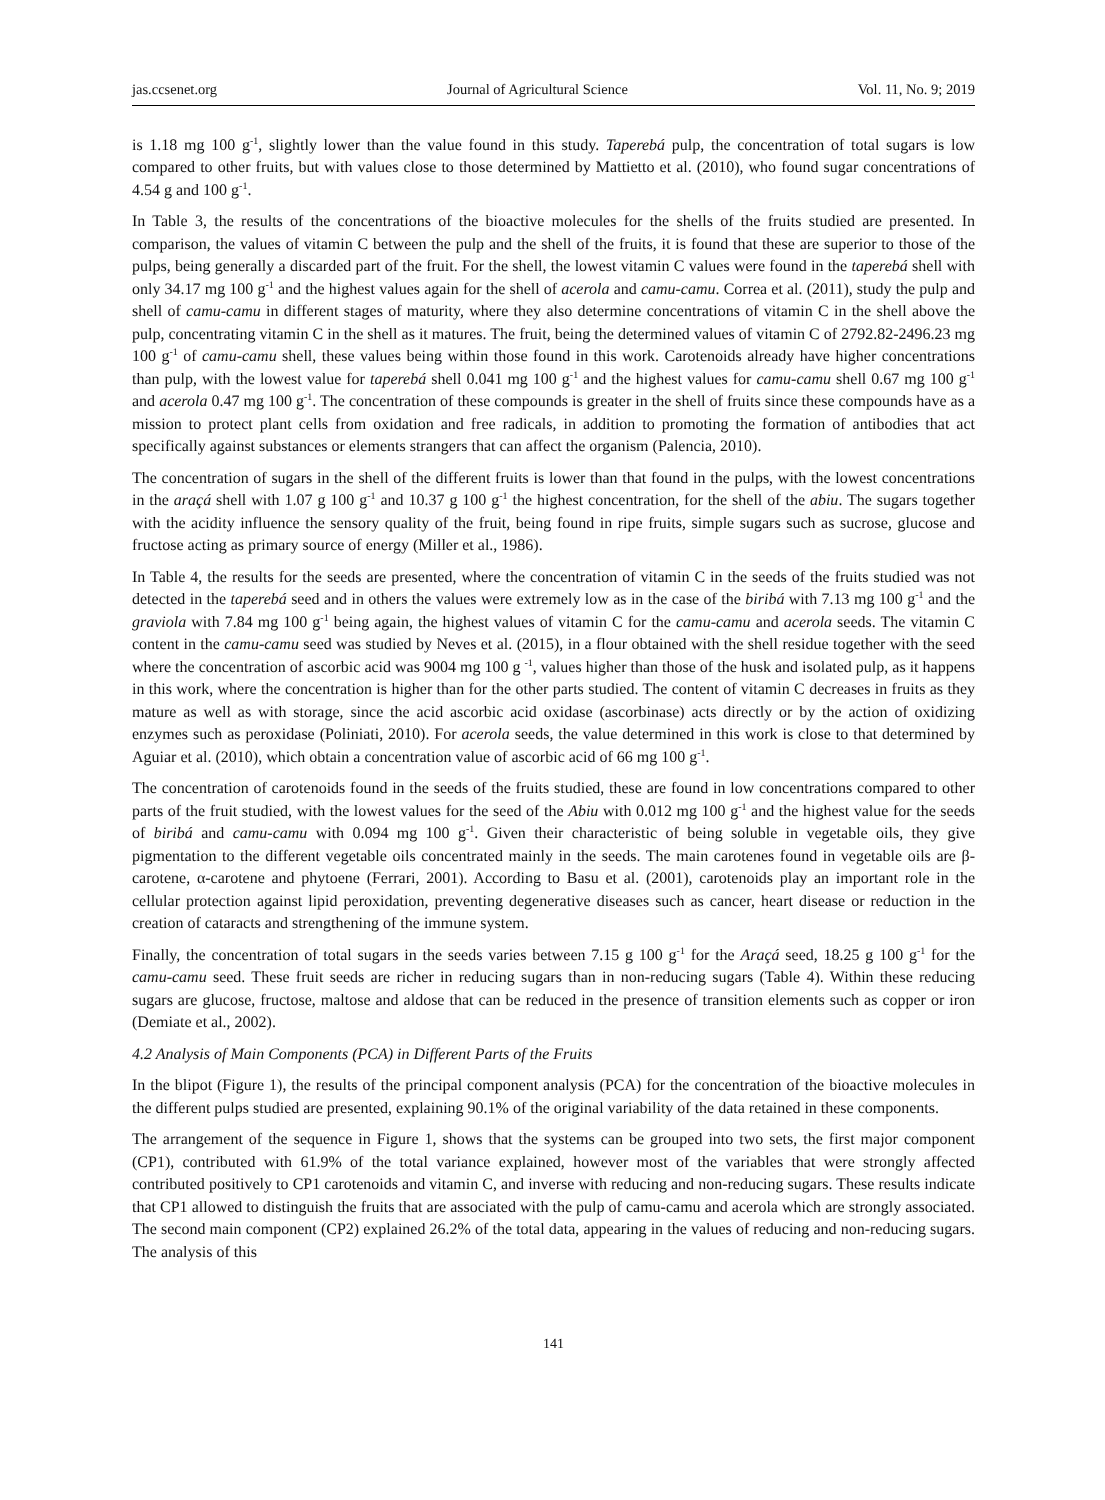jas.ccsenet.org Journal of Agricultural Science Vol. 11, No. 9; 2019
is 1.18 mg 100 g<sup>-1</sup>, slightly lower than the value found in this study. Taperebá pulp, the concentration of total sugars is low compared to other fruits, but with values close to those determined by Mattietto et al. (2010), who found sugar concentrations of 4.54 g and 100 g<sup>-1</sup>.
In Table 3, the results of the concentrations of the bioactive molecules for the shells of the fruits studied are presented. In comparison, the values of vitamin C between the pulp and the shell of the fruits, it is found that these are superior to those of the pulps, being generally a discarded part of the fruit. For the shell, the lowest vitamin C values were found in the taperebá shell with only 34.17 mg 100 g<sup>-1</sup> and the highest values again for the shell of acerola and camu-camu. Correa et al. (2011), study the pulp and shell of camu-camu in different stages of maturity, where they also determine concentrations of vitamin C in the shell above the pulp, concentrating vitamin C in the shell as it matures. The fruit, being the determined values of vitamin C of 2792.82-2496.23 mg 100 g<sup>-1</sup> of camu-camu shell, these values being within those found in this work. Carotenoids already have higher concentrations than pulp, with the lowest value for taperebá shell 0.041 mg 100 g<sup>-1</sup> and the highest values for camu-camu shell 0.67 mg 100 g<sup>-1</sup> and acerola 0.47 mg 100 g<sup>-1</sup>. The concentration of these compounds is greater in the shell of fruits since these compounds have as a mission to protect plant cells from oxidation and free radicals, in addition to promoting the formation of antibodies that act specifically against substances or elements strangers that can affect the organism (Palencia, 2010).
The concentration of sugars in the shell of the different fruits is lower than that found in the pulps, with the lowest concentrations in the araçá shell with 1.07 g 100 g<sup>-1</sup> and 10.37 g 100 g<sup>-1</sup> the highest concentration, for the shell of the abiu. The sugars together with the acidity influence the sensory quality of the fruit, being found in ripe fruits, simple sugars such as sucrose, glucose and fructose acting as primary source of energy (Miller et al., 1986).
In Table 4, the results for the seeds are presented, where the concentration of vitamin C in the seeds of the fruits studied was not detected in the taperebá seed and in others the values were extremely low as in the case of the biribá with 7.13 mg 100 g<sup>-1</sup> and the graviola with 7.84 mg 100 g<sup>-1</sup> being again, the highest values of vitamin C for the camu-camu and acerola seeds. The vitamin C content in the camu-camu seed was studied by Neves et al. (2015), in a flour obtained with the shell residue together with the seed where the concentration of ascorbic acid was 9004 mg 100 g <sup>-1</sup>, values higher than those of the husk and isolated pulp, as it happens in this work, where the concentration is higher than for the other parts studied. The content of vitamin C decreases in fruits as they mature as well as with storage, since the acid ascorbic acid oxidase (ascorbinase) acts directly or by the action of oxidizing enzymes such as peroxidase (Poliniati, 2010). For acerola seeds, the value determined in this work is close to that determined by Aguiar et al. (2010), which obtain a concentration value of ascorbic acid of 66 mg 100 g<sup>-1</sup>.
The concentration of carotenoids found in the seeds of the fruits studied, these are found in low concentrations compared to other parts of the fruit studied, with the lowest values for the seed of the Abiu with 0.012 mg 100 g<sup>-1</sup> and the highest value for the seeds of biribá and camu-camu with 0.094 mg 100 g<sup>-1</sup>. Given their characteristic of being soluble in vegetable oils, they give pigmentation to the different vegetable oils concentrated mainly in the seeds. The main carotenes found in vegetable oils are β-carotene, α-carotene and phytoene (Ferrari, 2001). According to Basu et al. (2001), carotenoids play an important role in the cellular protection against lipid peroxidation, preventing degenerative diseases such as cancer, heart disease or reduction in the creation of cataracts and strengthening of the immune system.
Finally, the concentration of total sugars in the seeds varies between 7.15 g 100 g<sup>-1</sup> for the Araçá seed, 18.25 g 100 g<sup>-1</sup> for the camu-camu seed. These fruit seeds are richer in reducing sugars than in non-reducing sugars (Table 4). Within these reducing sugars are glucose, fructose, maltose and aldose that can be reduced in the presence of transition elements such as copper or iron (Demiate et al., 2002).
4.2 Analysis of Main Components (PCA) in Different Parts of the Fruits
In the blipot (Figure 1), the results of the principal component analysis (PCA) for the concentration of the bioactive molecules in the different pulps studied are presented, explaining 90.1% of the original variability of the data retained in these components.
The arrangement of the sequence in Figure 1, shows that the systems can be grouped into two sets, the first major component (CP1), contributed with 61.9% of the total variance explained, however most of the variables that were strongly affected contributed positively to CP1 carotenoids and vitamin C, and inverse with reducing and non-reducing sugars. These results indicate that CP1 allowed to distinguish the fruits that are associated with the pulp of camu-camu and acerola which are strongly associated. The second main component (CP2) explained 26.2% of the total data, appearing in the values of reducing and non-reducing sugars. The analysis of this
141